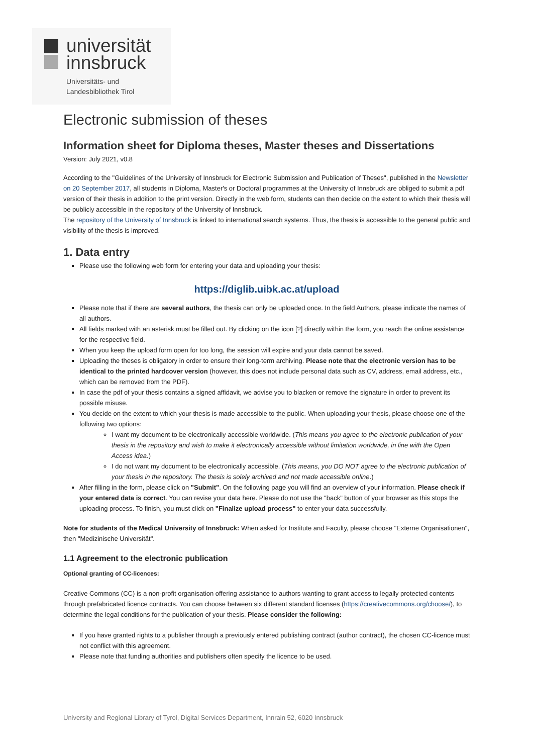universität
innsbruck
Universitäts- und
Landesbibliothek Tirol
Electronic submission of theses
Information sheet for Diploma theses, Master theses and Dissertations
Version: July 2021, v0.8
According to the "Guidelines of the University of Innsbruck for Electronic Submission and Publication of Theses", published in the Newsletter on 20 September 2017, all students in Diploma, Master's or Doctoral programmes at the University of Innsbruck are obliged to submit a pdf version of their thesis in addition to the print version. Directly in the web form, students can then decide on the extent to which their thesis will be publicly accessible in the repository of the University of Innsbruck.
The repository of the University of Innsbruck is linked to international search systems. Thus, the thesis is accessible to the general public and visibility of the thesis is improved.
1. Data entry
Please use the following web form for entering your data and uploading your thesis:
https://diglib.uibk.ac.at/upload
Please note that if there are several authors, the thesis can only be uploaded once. In the field Authors, please indicate the names of all authors.
All fields marked with an asterisk must be filled out. By clicking on the icon [?] directly within the form, you reach the online assistance for the respective field.
When you keep the upload form open for too long, the session will expire and your data cannot be saved.
Uploading the theses is obligatory in order to ensure their long-term archiving. Please note that the electronic version has to be identical to the printed hardcover version (however, this does not include personal data such as CV, address, email address, etc., which can be removed from the PDF).
In case the pdf of your thesis contains a signed affidavit, we advise you to blacken or remove the signature in order to prevent its possible misuse.
You decide on the extent to which your thesis is made accessible to the public. When uploading your thesis, please choose one of the following two options:
I want my document to be electronically accessible worldwide. (This means you agree to the electronic publication of your thesis in the repository and wish to make it electronically accessible without limitation worldwide, in line with the Open Access idea.)
I do not want my document to be electronically accessible. (This means, you DO NOT agree to the electronic publication of your thesis in the repository. The thesis is solely archived and not made accessible online.)
After filling in the form, please click on "Submit". On the following page you will find an overview of your information. Please check if your entered data is correct. You can revise your data here. Please do not use the "back" button of your browser as this stops the uploading process. To finish, you must click on "Finalize upload process" to enter your data successfully.
Note for students of the Medical University of Innsbruck: When asked for Institute and Faculty, please choose "Externe Organisationen", then "Medizinische Universität".
1.1 Agreement to the electronic publication
Optional granting of CC-licences:
Creative Commons (CC) is a non-profit organisation offering assistance to authors wanting to grant access to legally protected contents through prefabricated licence contracts. You can choose between six different standard licenses (https://creativecommons.org/choose/), to determine the legal conditions for the publication of your thesis. Please consider the following:
If you have granted rights to a publisher through a previously entered publishing contract (author contract), the chosen CC-licence must not conflict with this agreement.
Please note that funding authorities and publishers often specify the licence to be used.
University and Regional Library of Tyrol, Digital Services Department, Innrain 52, 6020 Innsbruck